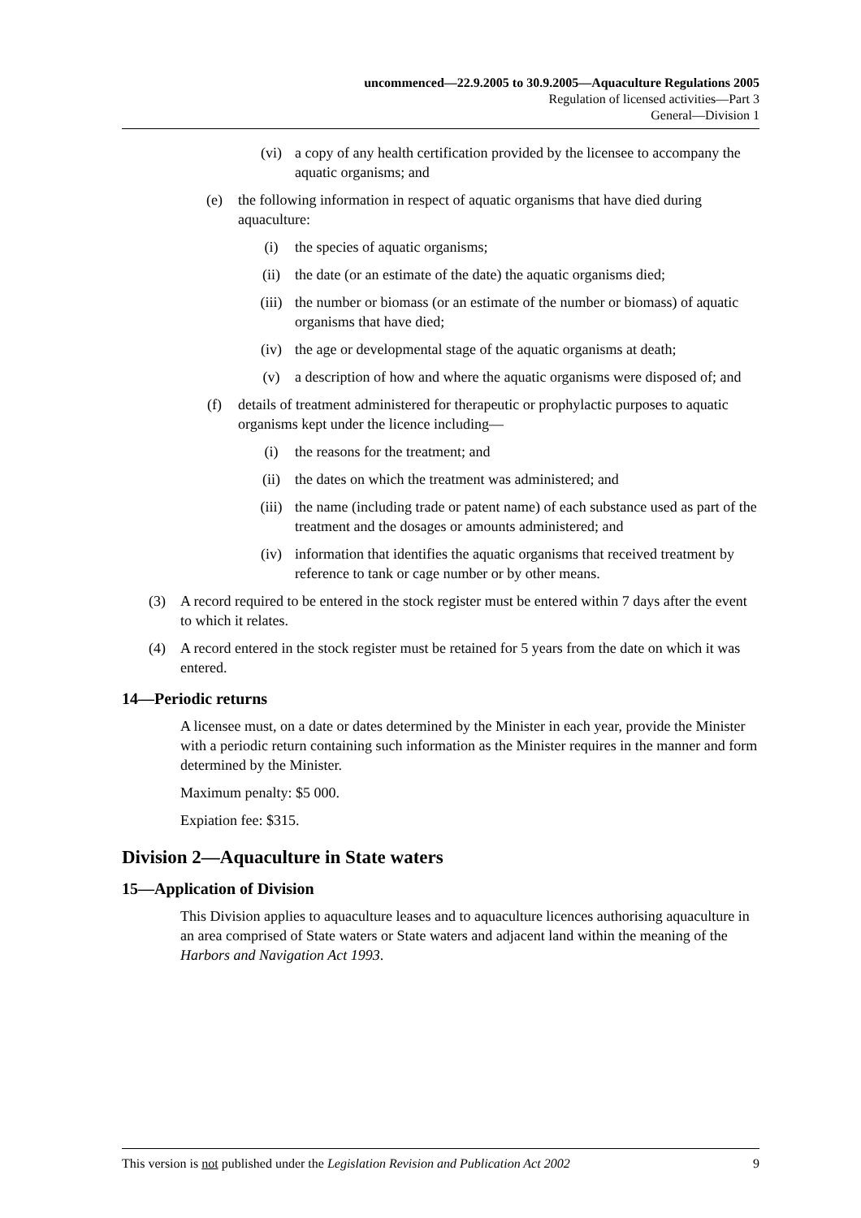uncommenced—22.9.2005 to 30.9.2005—Aquaculture Regulations 2005
Regulation of licensed activities—Part 3
General—Division 1
(vi) a copy of any health certification provided by the licensee to accompany the aquatic organisms; and
(e) the following information in respect of aquatic organisms that have died during aquaculture:
(i) the species of aquatic organisms;
(ii) the date (or an estimate of the date) the aquatic organisms died;
(iii) the number or biomass (or an estimate of the number or biomass) of aquatic organisms that have died;
(iv) the age or developmental stage of the aquatic organisms at death;
(v) a description of how and where the aquatic organisms were disposed of; and
(f) details of treatment administered for therapeutic or prophylactic purposes to aquatic organisms kept under the licence including—
(i) the reasons for the treatment; and
(ii) the dates on which the treatment was administered; and
(iii) the name (including trade or patent name) of each substance used as part of the treatment and the dosages or amounts administered; and
(iv) information that identifies the aquatic organisms that received treatment by reference to tank or cage number or by other means.
(3) A record required to be entered in the stock register must be entered within 7 days after the event to which it relates.
(4) A record entered in the stock register must be retained for 5 years from the date on which it was entered.
14—Periodic returns
A licensee must, on a date or dates determined by the Minister in each year, provide the Minister with a periodic return containing such information as the Minister requires in the manner and form determined by the Minister.
Maximum penalty: $5 000.
Expiation fee: $315.
Division 2—Aquaculture in State waters
15—Application of Division
This Division applies to aquaculture leases and to aquaculture licences authorising aquaculture in an area comprised of State waters or State waters and adjacent land within the meaning of the Harbors and Navigation Act 1993.
This version is not published under the Legislation Revision and Publication Act 2002 9